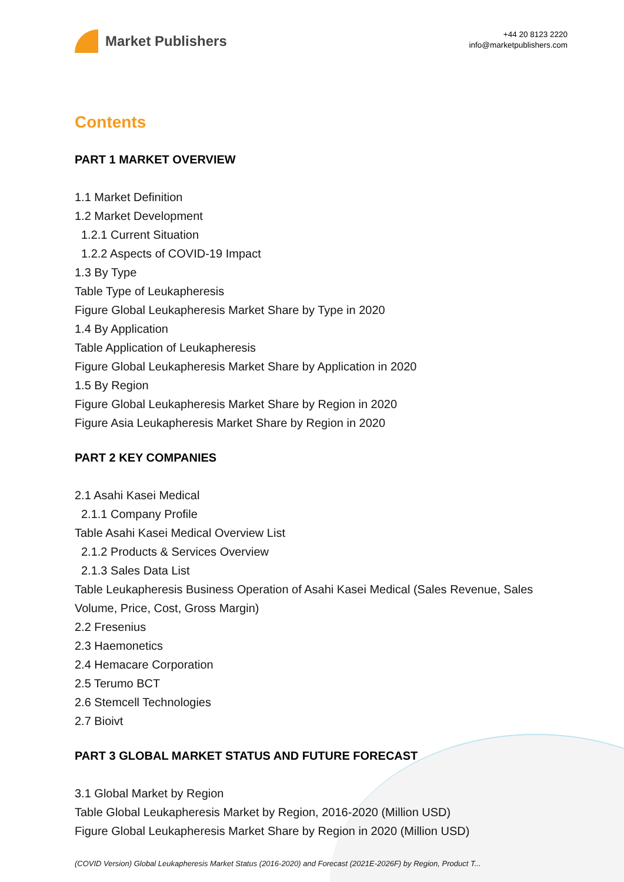Market Publishers
+44 20 8123 2220
info@marketpublishers.com
Contents
PART 1 MARKET OVERVIEW
1.1 Market Definition
1.2 Market Development
1.2.1 Current Situation
1.2.2 Aspects of COVID-19 Impact
1.3 By Type
Table Type of Leukapheresis
Figure Global Leukapheresis Market Share by Type in 2020
1.4 By Application
Table Application of Leukapheresis
Figure Global Leukapheresis Market Share by Application in 2020
1.5 By Region
Figure Global Leukapheresis Market Share by Region in 2020
Figure Asia Leukapheresis Market Share by Region in 2020
PART 2 KEY COMPANIES
2.1 Asahi Kasei Medical
2.1.1 Company Profile
Table Asahi Kasei Medical Overview List
2.1.2 Products & Services Overview
2.1.3 Sales Data List
Table Leukapheresis Business Operation of Asahi Kasei Medical (Sales Revenue, Sales Volume, Price, Cost, Gross Margin)
2.2 Fresenius
2.3 Haemonetics
2.4 Hemacare Corporation
2.5 Terumo BCT
2.6 Stemcell Technologies
2.7 Bioivt
PART 3 GLOBAL MARKET STATUS AND FUTURE FORECAST
3.1 Global Market by Region
Table Global Leukapheresis Market by Region, 2016-2020 (Million USD)
Figure Global Leukapheresis Market Share by Region in 2020 (Million USD)
(COVID Version) Global Leukapheresis Market Status (2016-2020) and Forecast (2021E-2026F) by Region, Product T...